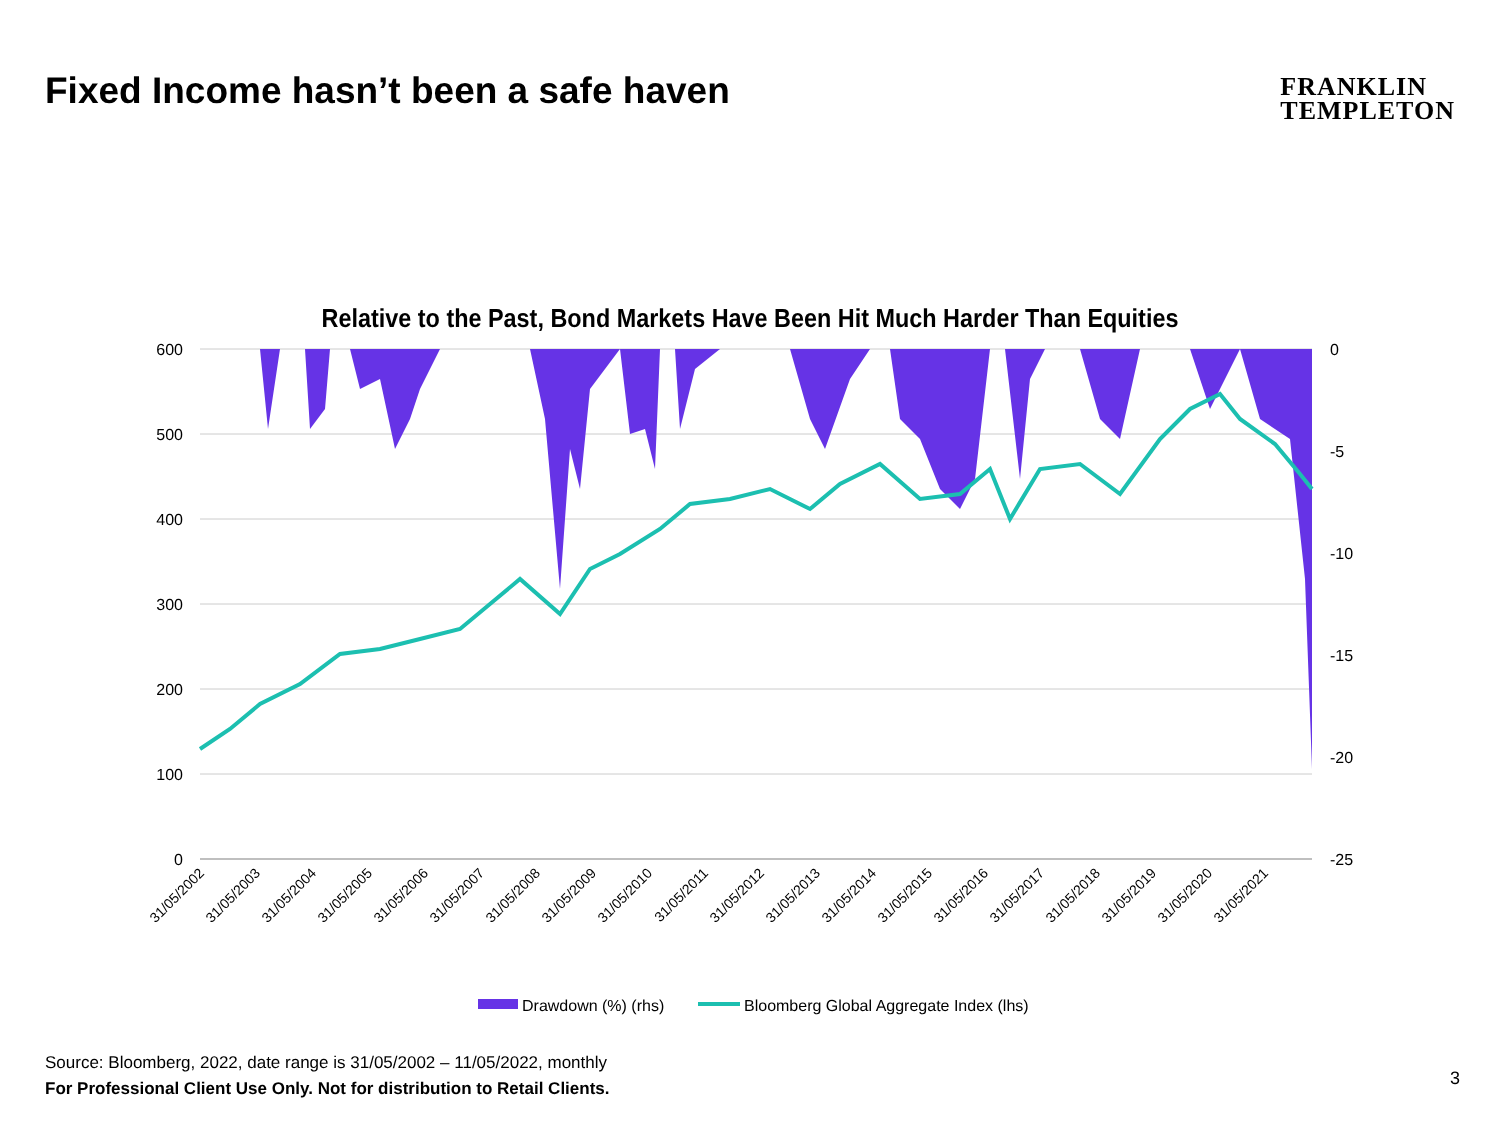Fixed Income hasn’t been a safe haven
FRANKLIN
TEMPLETON
Relative to the Past, Bond Markets Have Been Hit Much Harder Than Equities
600
500
400
300
200
100
0
0
-5
-10
-15
-20
-25
31/05/2002
31/05/2003
31/05/2004
31/05/2005
31/05/2006
31/05/2007
31/05/2008
31/05/2009
31/05/2010
31/05/2011
31/05/2012
31/05/2013
31/05/2014
31/05/2015
31/05/2016
31/05/2017
31/05/2018
31/05/2019
31/05/2020
31/05/2021
Drawdown (%) (rhs)
Bloomberg Global Aggregate Index (lhs)
Source: Bloomberg, 2022, date range is 31/05/2002 – 11/05/2022, monthly
For Professional Client Use Only. Not for distribution to Retail Clients.
3